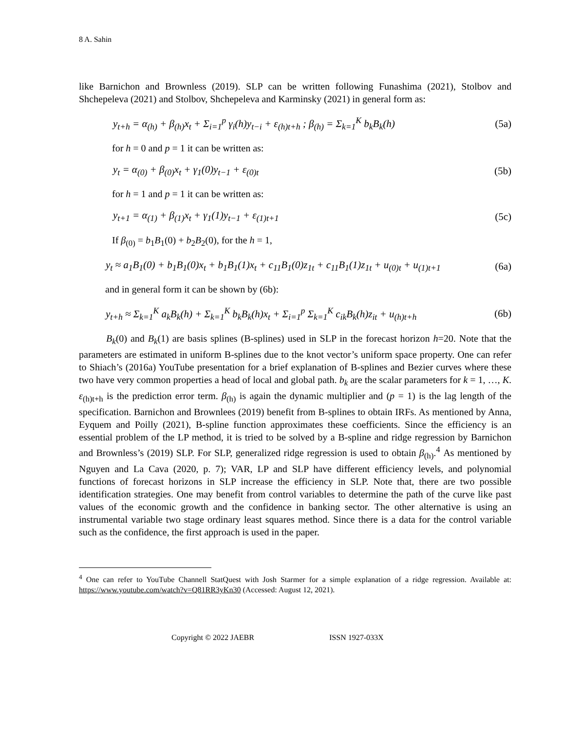8 A. Sahin
like Barnichon and Brownless (2019). SLP can be written following Funashima (2021), Stolbov and Shchepeleva (2021) and Stolbov, Shchepeleva and Karminsky (2021) in general form as:
y<sub>t+h</sub> = α<sub>(h)</sub> + β<sub>(h)</sub>x<sub>t</sub> + Σ<sub>i=1</sub><sup>p</sup> γ<sub>i</sub>(h)y<sub>t−i</sub> + ε<sub>(h)t+h</sub> ; β<sub>(h)</sub> = Σ<sub>k=1</sub><sup>K</sup> b<sub>k</sub>B<sub>k</sub>(h)
(5a)
for h = 0 and p = 1 it can be written as:
y<sub>t</sub> = α<sub>(0)</sub> + β<sub>(0)</sub>x<sub>t</sub> + γ<sub>1</sub>(0)y<sub>t−1</sub> + ε<sub>(0)t</sub>
(5b)
for h = 1 and p = 1 it can be written as:
y<sub>t+1</sub> = α<sub>(1)</sub> + β<sub>(1)</sub>x<sub>t</sub> + γ<sub>1</sub>(1)y<sub>t−1</sub> + ε<sub>(1)t+1</sub>
(5c)
If β<sub>(0)</sub> = b<sub>1</sub>B<sub>1</sub>(0) + b<sub>2</sub>B<sub>2</sub>(0), for the h = 1,
y<sub>t</sub> ≈ a<sub>1</sub>B<sub>1</sub>(0) + b<sub>1</sub>B<sub>1</sub>(0)x<sub>t</sub> + b<sub>1</sub>B<sub>1</sub>(1)x<sub>t</sub> + c<sub>11</sub>B<sub>1</sub>(0)z<sub>1t</sub> + c<sub>11</sub>B<sub>1</sub>(1)z<sub>1t</sub> + u<sub>(0)t</sub> + u<sub>(1)t+1</sub>
(6a)
and in general form it can be shown by (6b):
y<sub>t+h</sub> ≈ Σ<sub>k=1</sub><sup>K</sup> a<sub>k</sub>B<sub>k</sub>(h) + Σ<sub>k=1</sub><sup>K</sup> b<sub>k</sub>B<sub>k</sub>(h)x<sub>t</sub> + Σ<sub>i=1</sub><sup>p</sup> Σ<sub>k=1</sub><sup>K</sup> c<sub>ik</sub>B<sub>k</sub>(h)z<sub>it</sub> + u<sub>(h)t+h</sub>
(6b)
B<sub>k</sub>(0) and B<sub>k</sub>(1) are basis splines (B-splines) used in SLP in the forecast horizon h=20. Note that the parameters are estimated in uniform B-splines due to the knot vector’s uniform space property. One can refer to Shiach’s (2016a) YouTube presentation for a brief explanation of B-splines and Bezier curves where these two have very common properties a head of local and global path. b<sub>k</sub> are the scalar parameters for k = 1, …, K. ε<sub>(h)t+h</sub> is the prediction error term. β<sub>(h)</sub> is again the dynamic multiplier and (p = 1) is the lag length of the specification. Barnichon and Brownlees (2019) benefit from B-splines to obtain IRFs. As mentioned by Anna, Eyquem and Poilly (2021), B-spline function approximates these coefficients. Since the efficiency is an essential problem of the LP method, it is tried to be solved by a B-spline and ridge regression by Barnichon and Brownless’s (2019) SLP. For SLP, generalized ridge regression is used to obtain β<sub>(h)</sub>.<sup>4</sup> As mentioned by Nguyen and La Cava (2020, p. 7); VAR, LP and SLP have different efficiency levels, and polynomial functions of forecast horizons in SLP increase the efficiency in SLP. Note that, there are two possible identification strategies. One may benefit from control variables to determine the path of the curve like past values of the economic growth and the confidence in banking sector. The other alternative is using an instrumental variable two stage ordinary least squares method. Since there is a data for the control variable such as the confidence, the first approach is used in the paper.
<sup>4</sup> One can refer to YouTube Channell StatQuest with Josh Starmer for a simple explanation of a ridge regression. Available at: https://www.youtube.com/watch?v=Q81RR3yKn30 (Accessed: August 12, 2021).
Copyright © 2022 JAEBR ISSN 1927-033X